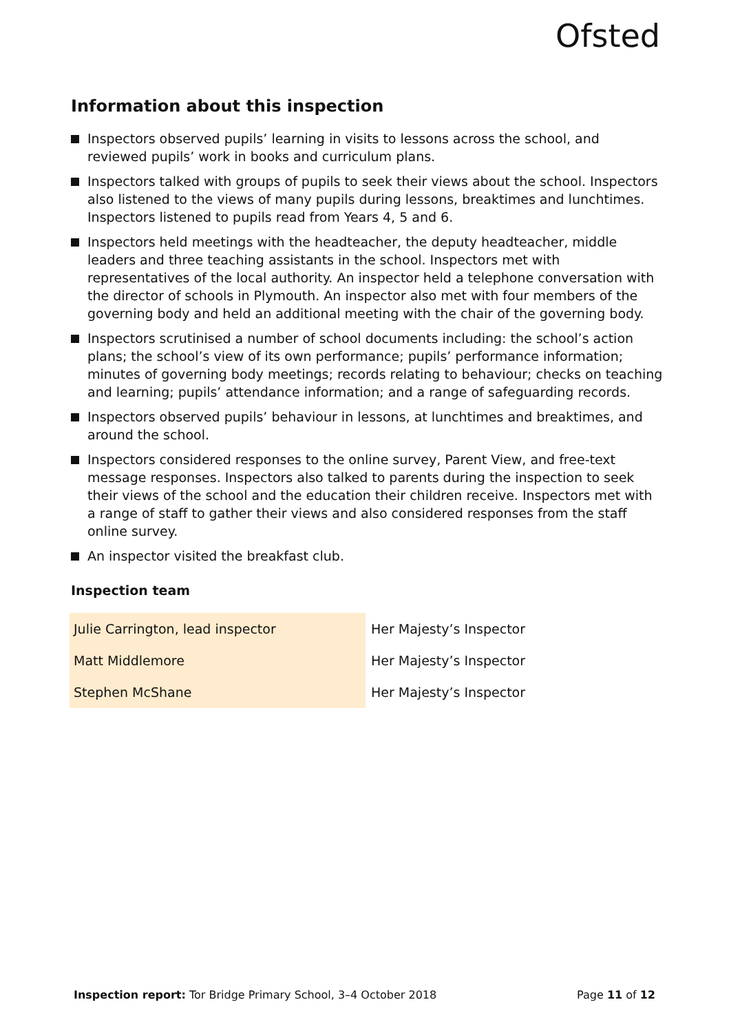Ofsted
Information about this inspection
Inspectors observed pupils’ learning in visits to lessons across the school, and reviewed pupils’ work in books and curriculum plans.
Inspectors talked with groups of pupils to seek their views about the school. Inspectors also listened to the views of many pupils during lessons, breaktimes and lunchtimes. Inspectors listened to pupils read from Years 4, 5 and 6.
Inspectors held meetings with the headteacher, the deputy headteacher, middle leaders and three teaching assistants in the school. Inspectors met with representatives of the local authority. An inspector held a telephone conversation with the director of schools in Plymouth. An inspector also met with four members of the governing body and held an additional meeting with the chair of the governing body.
Inspectors scrutinised a number of school documents including: the school’s action plans; the school’s view of its own performance; pupils’ performance information; minutes of governing body meetings; records relating to behaviour; checks on teaching and learning; pupils’ attendance information; and a range of safeguarding records.
Inspectors observed pupils’ behaviour in lessons, at lunchtimes and breaktimes, and around the school.
Inspectors considered responses to the online survey, Parent View, and free-text message responses. Inspectors also talked to parents during the inspection to seek their views of the school and the education their children receive. Inspectors met with a range of staff to gather their views and also considered responses from the staff online survey.
An inspector visited the breakfast club.
Inspection team
| Julie Carrington, lead inspector | Her Majesty’s Inspector |
| Matt Middlemore | Her Majesty’s Inspector |
| Stephen McShane | Her Majesty’s Inspector |
Inspection report: Tor Bridge Primary School, 3–4 October 2018 Page 11 of 12